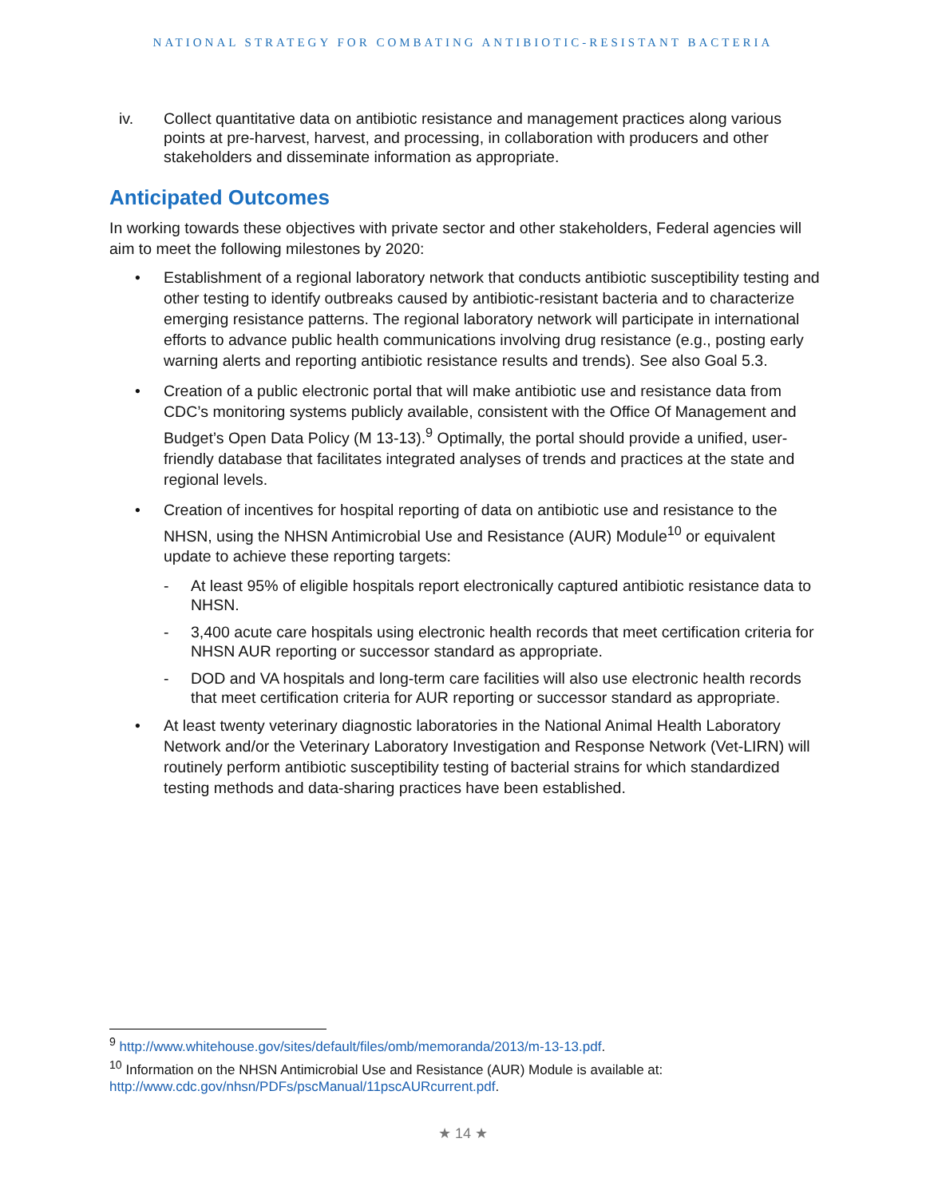NATIONAL STRATEGY FOR COMBATING ANTIBIOTIC-RESISTANT BACTERIA
iv. Collect quantitative data on antibiotic resistance and management practices along various points at pre-harvest, harvest, and processing, in collaboration with producers and other stakeholders and disseminate information as appropriate.
Anticipated Outcomes
In working towards these objectives with private sector and other stakeholders, Federal agencies will aim to meet the following milestones by 2020:
• Establishment of a regional laboratory network that conducts antibiotic susceptibility testing and other testing to identify outbreaks caused by antibiotic-resistant bacteria and to characterize emerging resistance patterns. The regional laboratory network will participate in international efforts to advance public health communications involving drug resistance (e.g., posting early warning alerts and reporting antibiotic resistance results and trends). See also Goal 5.3.
• Creation of a public electronic portal that will make antibiotic use and resistance data from CDC’s monitoring systems publicly available, consistent with the Office Of Management and Budget’s Open Data Policy (M 13-13).<sup>9</sup> Optimally, the portal should provide a unified, user-friendly database that facilitates integrated analyses of trends and practices at the state and regional levels.
• Creation of incentives for hospital reporting of data on antibiotic use and resistance to the NHSN, using the NHSN Antimicrobial Use and Resistance (AUR) Module<sup>10</sup> or equivalent update to achieve these reporting targets:
- At least 95% of eligible hospitals report electronically captured antibiotic resistance data to NHSN.
- 3,400 acute care hospitals using electronic health records that meet certification criteria for NHSN AUR reporting or successor standard as appropriate.
- DOD and VA hospitals and long-term care facilities will also use electronic health records that meet certification criteria for AUR reporting or successor standard as appropriate.
• At least twenty veterinary diagnostic laboratories in the National Animal Health Laboratory Network and/or the Veterinary Laboratory Investigation and Response Network (Vet-LIRN) will routinely perform antibiotic susceptibility testing of bacterial strains for which standardized testing methods and data-sharing practices have been established.
<sup>9</sup> http://www.whitehouse.gov/sites/default/files/omb/memoranda/2013/m-13-13.pdf.
<sup>10</sup> Information on the NHSN Antimicrobial Use and Resistance (AUR) Module is available at: http://www.cdc.gov/nhsn/PDFs/pscManual/11pscAURcurrent.pdf.
★ 14 ★